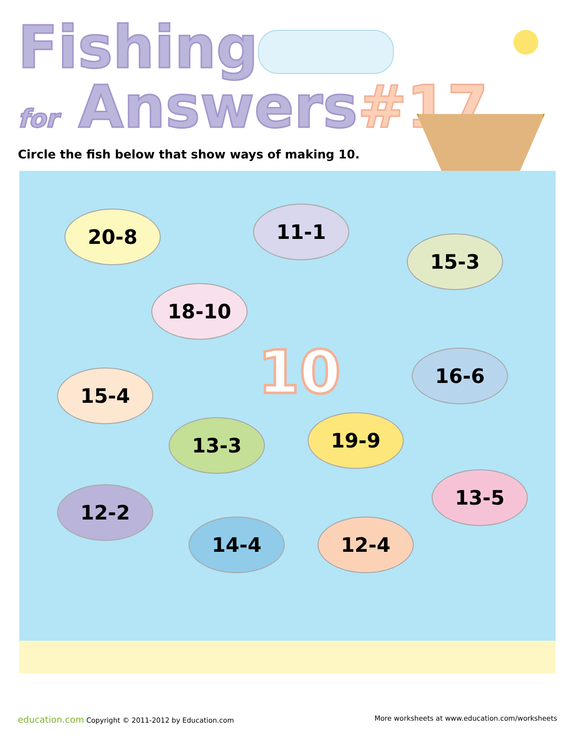Fishing
for Answers#17
Circle the fish below that show ways of making 10.
20-8 11-1
15-3
18-10
10 16-6
15-4
13-3 19-9
13-5
12-2
14-4 12-4
education.com Copyright © 2011-2012 by Education.com
More worksheets at www.education.com/worksheets